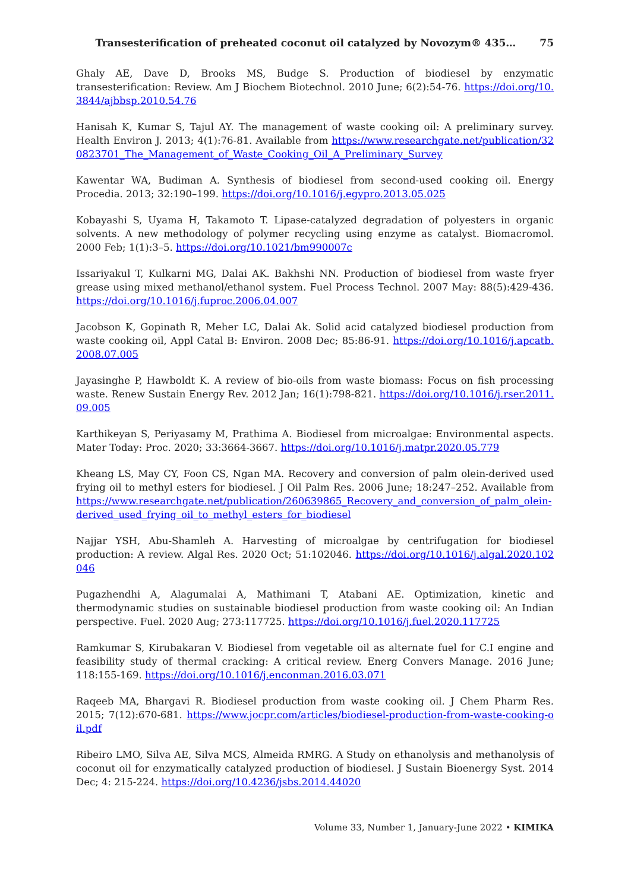Transesterification of preheated coconut oil catalyzed by Novozym® 435…
75
Ghaly AE, Dave D, Brooks MS, Budge S. Production of biodiesel by enzymatic transesterification: Review. Am J Biochem Biotechnol. 2010 June; 6(2):54-76. https://doi.org/10.3844/ajbbsp.2010.54.76
Hanisah K, Kumar S, Tajul AY. The management of waste cooking oil: A preliminary survey. Health Environ J. 2013; 4(1):76-81. Available from https://www.researchgate.net/publication/320823701_The_Management_of_Waste_Cooking_Oil_A_Preliminary_Survey
Kawentar WA, Budiman A. Synthesis of biodiesel from second-used cooking oil. Energy Procedia. 2013; 32:190–199. https://doi.org/10.1016/j.egypro.2013.05.025
Kobayashi S, Uyama H, Takamoto T. Lipase-catalyzed degradation of polyesters in organic solvents. A new methodology of polymer recycling using enzyme as catalyst. Biomacromol. 2000 Feb; 1(1):3–5. https://doi.org/10.1021/bm990007c
Issariyakul T, Kulkarni MG, Dalai AK. Bakhshi NN. Production of biodiesel from waste fryer grease using mixed methanol/ethanol system. Fuel Process Technol. 2007 May: 88(5):429-436. https://doi.org/10.1016/j.fuproc.2006.04.007
Jacobson K, Gopinath R, Meher LC, Dalai Ak. Solid acid catalyzed biodiesel production from waste cooking oil, Appl Catal B: Environ. 2008 Dec; 85:86-91. https://doi.org/10.1016/j.apcatb.2008.07.005
Jayasinghe P, Hawboldt K. A review of bio-oils from waste biomass: Focus on fish processing waste. Renew Sustain Energy Rev. 2012 Jan; 16(1):798-821. https://doi.org/10.1016/j.rser.2011.09.005
Karthikeyan S, Periyasamy M, Prathima A. Biodiesel from microalgae: Environmental aspects. Mater Today: Proc. 2020; 33:3664-3667. https://doi.org/10.1016/j.matpr.2020.05.779
Kheang LS, May CY, Foon CS, Ngan MA. Recovery and conversion of palm olein-derived used frying oil to methyl esters for biodiesel. J Oil Palm Res. 2006 June; 18:247–252. Available from https://www.researchgate.net/publication/260639865_Recovery_and_conversion_of_palm_olein-derived_used_frying_oil_to_methyl_esters_for_biodiesel
Najjar YSH, Abu-Shamleh A. Harvesting of microalgae by centrifugation for biodiesel production: A review. Algal Res. 2020 Oct; 51:102046. https://doi.org/10.1016/j.algal.2020.102046
Pugazhendhi A, Alagumalai A, Mathimani T, Atabani AE. Optimization, kinetic and thermodynamic studies on sustainable biodiesel production from waste cooking oil: An Indian perspective. Fuel. 2020 Aug; 273:117725. https://doi.org/10.1016/j.fuel.2020.117725
Ramkumar S, Kirubakaran V. Biodiesel from vegetable oil as alternate fuel for C.I engine and feasibility study of thermal cracking: A critical review. Energ Convers Manage. 2016 June; 118:155-169. https://doi.org/10.1016/j.enconman.2016.03.071
Raqeeb MA, Bhargavi R. Biodiesel production from waste cooking oil. J Chem Pharm Res. 2015; 7(12):670-681. https://www.jocpr.com/articles/biodiesel-production-from-waste-cooking-oil.pdf
Ribeiro LMO, Silva AE, Silva MCS, Almeida RMRG. A Study on ethanolysis and methanolysis of coconut oil for enzymatically catalyzed production of biodiesel. J Sustain Bioenergy Syst. 2014 Dec; 4: 215-224. https://doi.org/10.4236/jsbs.2014.44020
Volume 33, Number 1, January-June 2022 • KIMIKA